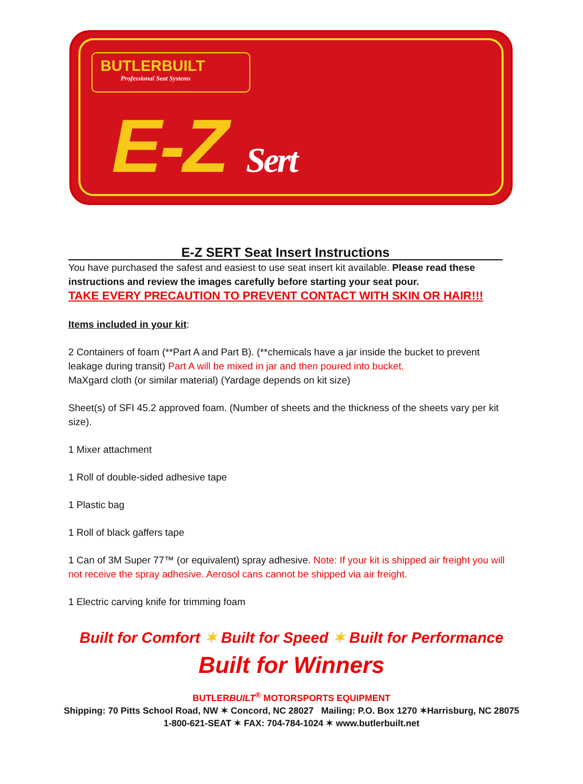BUTLERBUILT
Professional Seat Systems
E-Z Sert
E-Z SERT Seat Insert Instructions
You have purchased the safest and easiest to use seat insert kit available. Please read these instructions and review the images carefully before starting your seat pour.
TAKE EVERY PRECAUTION TO PREVENT CONTACT WITH SKIN OR HAIR!!!
Items included in your kit:
2 Containers of foam (**Part A and Part B). (**chemicals have a jar inside the bucket to prevent leakage during transit) Part A will be mixed in jar and then poured into bucket.
MaXgard cloth (or similar material) (Yardage depends on kit size)
Sheet(s) of SFI 45.2 approved foam. (Number of sheets and the thickness of the sheets vary per kit size).
1 Mixer attachment
1 Roll of double-sided adhesive tape
1 Plastic bag
1 Roll of black gaffers tape
1 Can of 3M Super 77™ (or equivalent) spray adhesive. Note: If your kit is shipped air freight you will not receive the spray adhesive. Aerosol cans cannot be shipped via air freight.
1 Electric carving knife for trimming foam
Built for Comfort ✶ Built for Speed ✶ Built for Performance
Built for Winners
BUTLERBUILT<sup>®</sup> MOTORSPORTS EQUIPMENT
Shipping: 70 Pitts School Road, NW ✶ Concord, NC 28027 Mailing: P.O. Box 1270 ✶Harrisburg, NC 28075
1-800-621-SEAT ✶ FAX: 704-784-1024 ✶ www.butlerbuilt.net